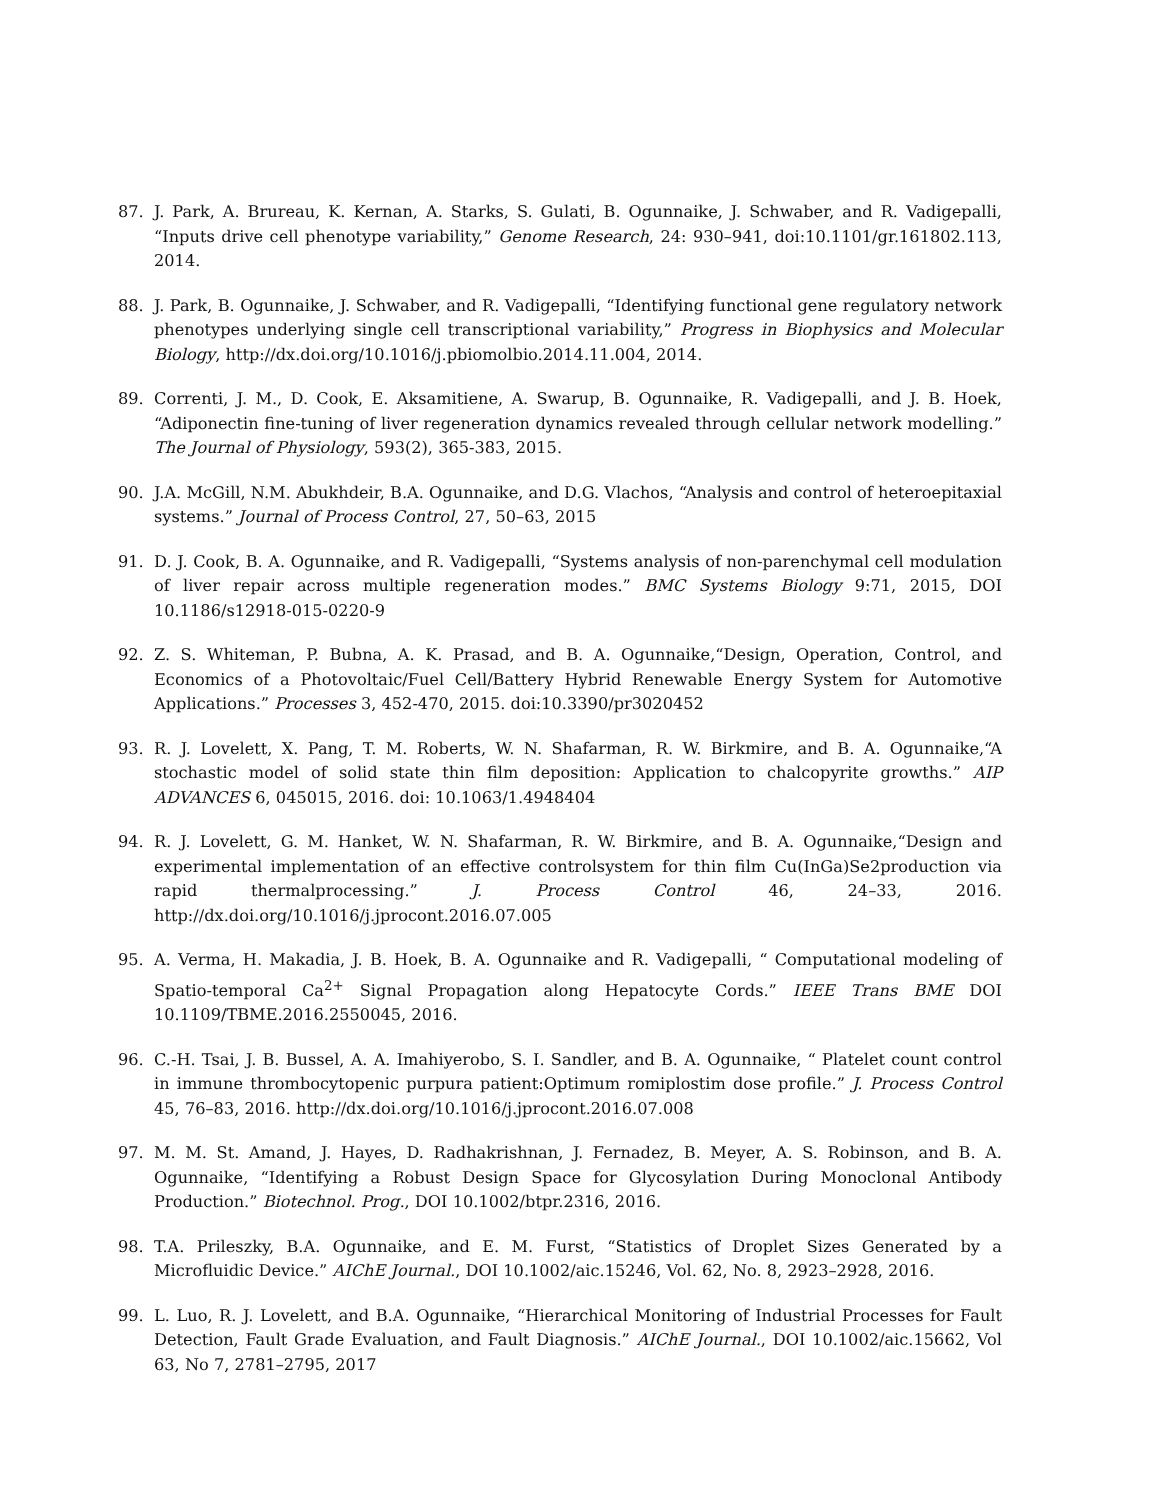87. J. Park, A. Brureau, K. Kernan, A. Starks, S. Gulati, B. Ogunnaike, J. Schwaber, and R. Vadigepalli, “Inputs drive cell phenotype variability,” Genome Research, 24: 930–941, doi:10.1101/gr.161802.113, 2014.
88. J. Park, B. Ogunnaike, J. Schwaber, and R. Vadigepalli, “Identifying functional gene regulatory network phenotypes underlying single cell transcriptional variability,” Progress in Biophysics and Molecular Biology, http://dx.doi.org/10.1016/j.pbiomolbio.2014.11.004, 2014.
89. Correnti, J. M., D. Cook, E. Aksamitiene, A. Swarup, B. Ogunnaike, R. Vadigepalli, and J. B. Hoek, “Adiponectin fine-tuning of liver regeneration dynamics revealed through cellular network modelling.” The Journal of Physiology, 593(2), 365-383, 2015.
90. J.A. McGill, N.M. Abukhdeir, B.A. Ogunnaike, and D.G. Vlachos, “Analysis and control of heteroepitaxial systems.” Journal of Process Control, 27, 50–63, 2015
91. D. J. Cook, B. A. Ogunnaike, and R. Vadigepalli, “Systems analysis of non-parenchymal cell modulation of liver repair across multiple regeneration modes.” BMC Systems Biology 9:71, 2015, DOI 10.1186/s12918-015-0220-9
92. Z. S. Whiteman, P. Bubna, A. K. Prasad, and B. A. Ogunnaike,“Design, Operation, Control, and Economics of a Photovoltaic/Fuel Cell/Battery Hybrid Renewable Energy System for Automotive Applications.” Processes 3, 452-470, 2015. doi:10.3390/pr3020452
93. R. J. Lovelett, X. Pang, T. M. Roberts, W. N. Shafarman, R. W. Birkmire, and B. A. Ogunnaike,“A stochastic model of solid state thin film deposition: Application to chalcopyrite growths.” AIP ADVANCES 6, 045015, 2016. doi: 10.1063/1.4948404
94. R. J. Lovelett, G. M. Hanket, W. N. Shafarman, R. W. Birkmire, and B. A. Ogunnaike,“Design and experimental implementation of an effective controlsystem for thin film Cu(InGa)Se2production via rapid thermalprocessing.” J. Process Control 46, 24–33, 2016. http://dx.doi.org/10.1016/j.jprocont.2016.07.005
95. A. Verma, H. Makadia, J. B. Hoek, B. A. Ogunnaike and R. Vadigepalli, “ Computational modeling of Spatio-temporal Ca<sup>2+</sup> Signal Propagation along Hepatocyte Cords.” IEEE Trans BME DOI 10.1109/TBME.2016.2550045, 2016.
96. C.-H. Tsai, J. B. Bussel, A. A. Imahiyerobo, S. I. Sandler, and B. A. Ogunnaike, “ Platelet count control in immune thrombocytopenic purpura patient:Optimum romiplostim dose profile.” J. Process Control 45, 76–83, 2016. http://dx.doi.org/10.1016/j.jprocont.2016.07.008
97. M. M. St. Amand, J. Hayes, D. Radhakrishnan, J. Fernadez, B. Meyer, A. S. Robinson, and B. A. Ogunnaike, “Identifying a Robust Design Space for Glycosylation During Monoclonal Antibody Production.” Biotechnol. Prog., DOI 10.1002/btpr.2316, 2016.
98. T.A. Prileszky, B.A. Ogunnaike, and E. M. Furst, “Statistics of Droplet Sizes Generated by a Microfluidic Device.” AIChE Journal., DOI 10.1002/aic.15246, Vol. 62, No. 8, 2923–2928, 2016.
99. L. Luo, R. J. Lovelett, and B.A. Ogunnaike, “Hierarchical Monitoring of Industrial Processes for Fault Detection, Fault Grade Evaluation, and Fault Diagnosis.” AIChE Journal., DOI 10.1002/aic.15662, Vol 63, No 7, 2781–2795, 2017